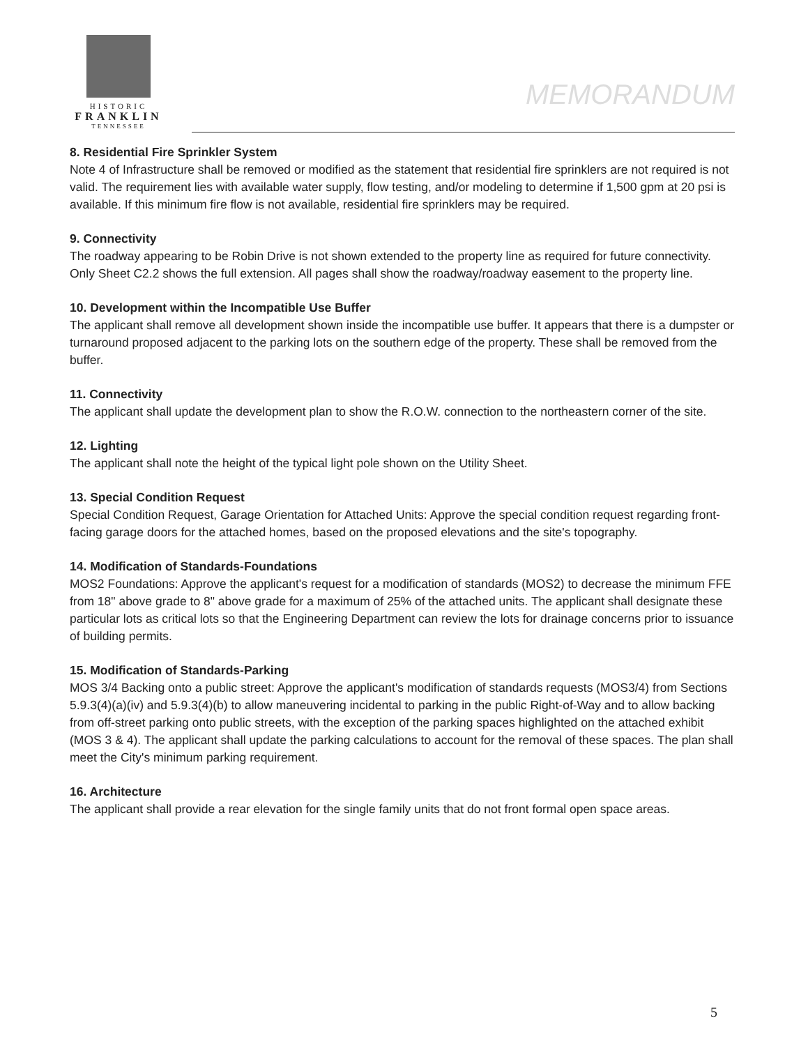HISTORIC
FRANKLIN
TENNESSEE
MEMORANDUM
8. Residential Fire Sprinkler System
Note 4 of Infrastructure shall be removed or modified as the statement that residential fire sprinklers are not required is not valid. The requirement lies with available water supply, flow testing, and/or modeling to determine if 1,500 gpm at 20 psi is available. If this minimum fire flow is not available, residential fire sprinklers may be required.
9. Connectivity
The roadway appearing to be Robin Drive is not shown extended to the property line as required for future connectivity. Only Sheet C2.2 shows the full extension. All pages shall show the roadway/roadway easement to the property line.
10. Development within the Incompatible Use Buffer
The applicant shall remove all development shown inside the incompatible use buffer. It appears that there is a dumpster or turnaround proposed adjacent to the parking lots on the southern edge of the property. These shall be removed from the buffer.
11. Connectivity
The applicant shall update the development plan to show the R.O.W. connection to the northeastern corner of the site.
12. Lighting
The applicant shall note the height of the typical light pole shown on the Utility Sheet.
13. Special Condition Request
Special Condition Request, Garage Orientation for Attached Units: Approve the special condition request regarding front-facing garage doors for the attached homes, based on the proposed elevations and the site's topography.
14. Modification of Standards-Foundations
MOS2 Foundations: Approve the applicant's request for a modification of standards (MOS2) to decrease the minimum FFE from 18" above grade to 8" above grade for a maximum of 25% of the attached units. The applicant shall designate these particular lots as critical lots so that the Engineering Department can review the lots for drainage concerns prior to issuance of building permits.
15. Modification of Standards-Parking
MOS 3/4 Backing onto a public street: Approve the applicant's modification of standards requests (MOS3/4) from Sections 5.9.3(4)(a)(iv) and 5.9.3(4)(b) to allow maneuvering incidental to parking in the public Right-of-Way and to allow backing from off-street parking onto public streets, with the exception of the parking spaces highlighted on the attached exhibit (MOS 3 & 4). The applicant shall update the parking calculations to account for the removal of these spaces. The plan shall meet the City's minimum parking requirement.
16. Architecture
The applicant shall provide a rear elevation for the single family units that do not front formal open space areas.
5